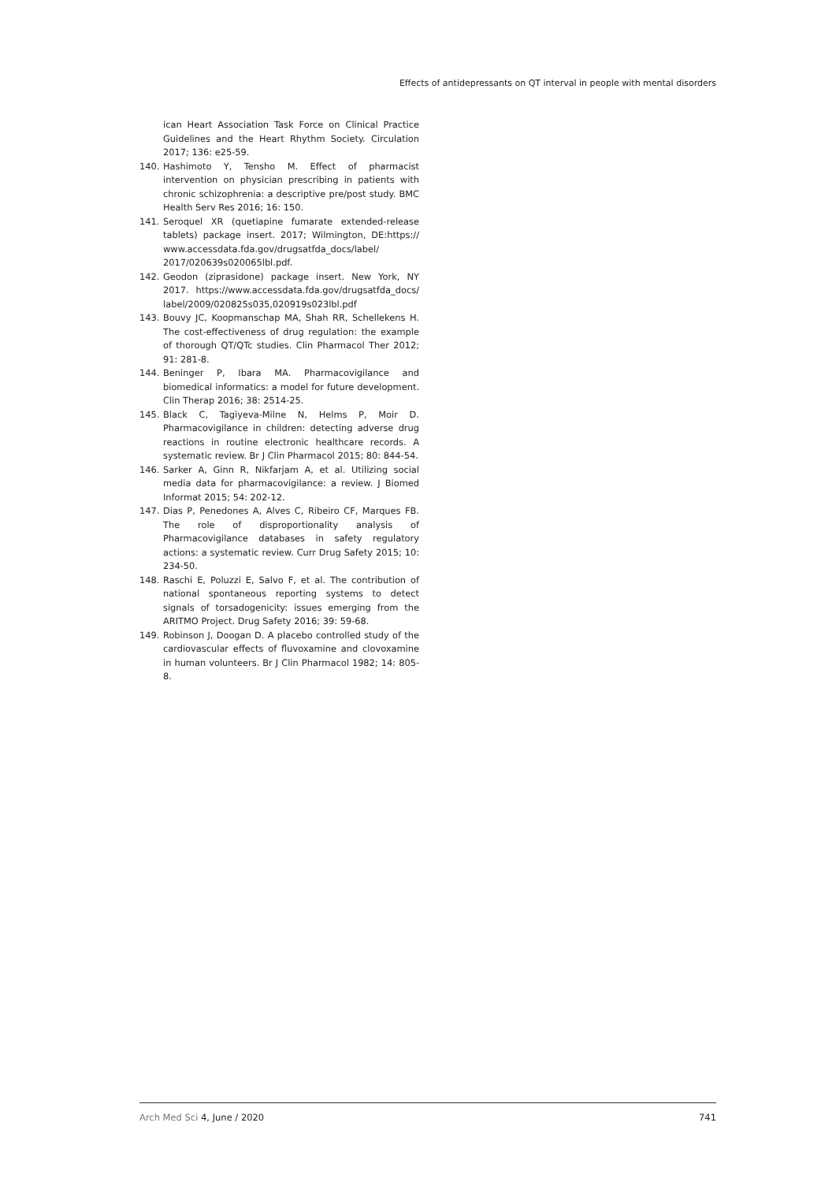Effects of antidepressants on QT interval in people with mental disorders
ican Heart Association Task Force on Clinical Practice Guidelines and the Heart Rhythm Society. Circulation 2017; 136: e25-59.
140. Hashimoto Y, Tensho M. Effect of pharmacist intervention on physician prescribing in patients with chronic schizophrenia: a descriptive pre/post study. BMC Health Serv Res 2016; 16: 150.
141. Seroquel XR (quetiapine fumarate extended-release tablets) package insert. 2017; Wilmington, DE:https:// www.accessdata.fda.gov/drugsatfda_docs/label/ 2017/020639s020065lbl.pdf.
142. Geodon (ziprasidone) package insert. New York, NY 2017. https://www.accessdata.fda.gov/drugsatfda_docs/ label/2009/020825s035,020919s023lbl.pdf
143. Bouvy JC, Koopmanschap MA, Shah RR, Schellekens H. The cost-effectiveness of drug regulation: the example of thorough QT/QTc studies. Clin Pharmacol Ther 2012; 91: 281-8.
144. Beninger P, Ibara MA. Pharmacovigilance and biomedical informatics: a model for future development. Clin Therap 2016; 38: 2514-25.
145. Black C, Tagiyeva-Milne N, Helms P, Moir D. Pharmacovigilance in children: detecting adverse drug reactions in routine electronic healthcare records. A systematic review. Br J Clin Pharmacol 2015; 80: 844-54.
146. Sarker A, Ginn R, Nikfarjam A, et al. Utilizing social media data for pharmacovigilance: a review. J Biomed Informat 2015; 54: 202-12.
147. Dias P, Penedones A, Alves C, Ribeiro CF, Marques FB. The role of disproportionality analysis of Pharmacovigilance databases in safety regulatory actions: a systematic review. Curr Drug Safety 2015; 10: 234-50.
148. Raschi E, Poluzzi E, Salvo F, et al. The contribution of national spontaneous reporting systems to detect signals of torsadogenicity: issues emerging from the ARITMO Project. Drug Safety 2016; 39: 59-68.
149. Robinson J, Doogan D. A placebo controlled study of the cardiovascular effects of fluvoxamine and clovoxamine in human volunteers. Br J Clin Pharmacol 1982; 14: 805-8.
Arch Med Sci 4, June / 2020 741